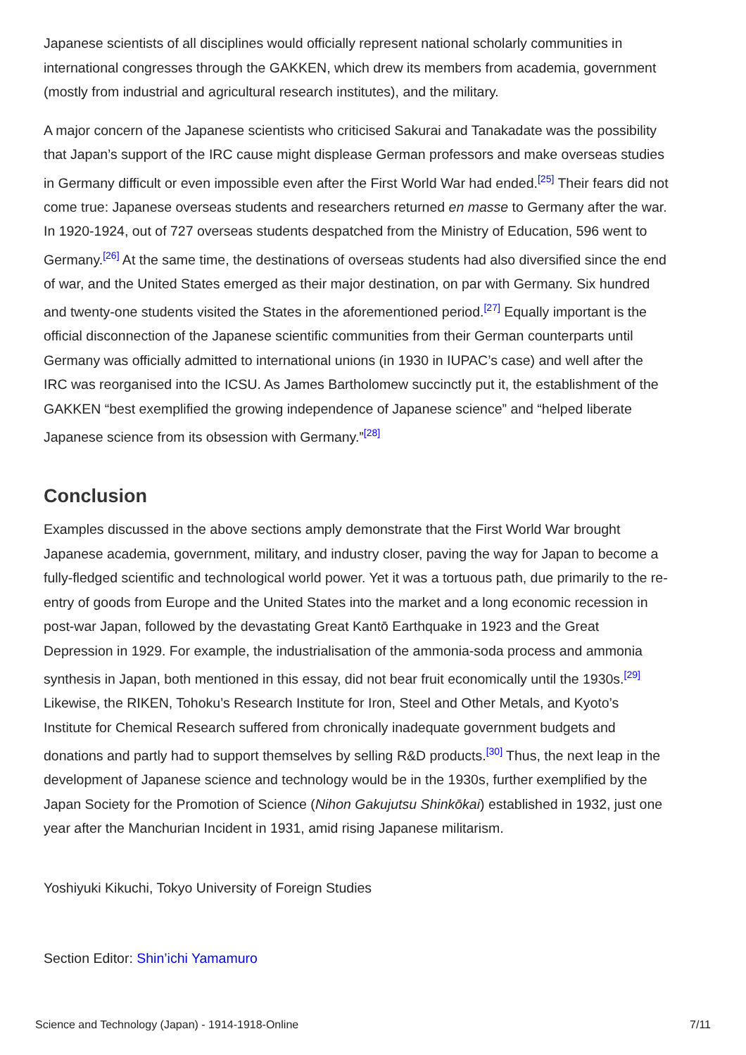Japanese scientists of all disciplines would officially represent national scholarly communities in international congresses through the GAKKEN, which drew its members from academia, government (mostly from industrial and agricultural research institutes), and the military.
A major concern of the Japanese scientists who criticised Sakurai and Tanakadate was the possibility that Japan’s support of the IRC cause might displease German professors and make overseas studies in Germany difficult or even impossible even after the First World War had ended.<sup>[25]</sup> Their fears did not come true: Japanese overseas students and researchers returned en masse to Germany after the war. In 1920-1924, out of 727 overseas students despatched from the Ministry of Education, 596 went to Germany.<sup>[26]</sup> At the same time, the destinations of overseas students had also diversified since the end of war, and the United States emerged as their major destination, on par with Germany. Six hundred and twenty-one students visited the States in the aforementioned period.<sup>[27]</sup> Equally important is the official disconnection of the Japanese scientific communities from their German counterparts until Germany was officially admitted to international unions (in 1930 in IUPAC’s case) and well after the IRC was reorganised into the ICSU. As James Bartholomew succinctly put it, the establishment of the GAKKEN “best exemplified the growing independence of Japanese science” and “helped liberate Japanese science from its obsession with Germany.”<sup>[28]</sup>
Conclusion
Examples discussed in the above sections amply demonstrate that the First World War brought Japanese academia, government, military, and industry closer, paving the way for Japan to become a fully-fledged scientific and technological world power. Yet it was a tortuous path, due primarily to the re-entry of goods from Europe and the United States into the market and a long economic recession in post-war Japan, followed by the devastating Great Kantō Earthquake in 1923 and the Great Depression in 1929. For example, the industrialisation of the ammonia-soda process and ammonia synthesis in Japan, both mentioned in this essay, did not bear fruit economically until the 1930s.<sup>[29]</sup> Likewise, the RIKEN, Tohoku’s Research Institute for Iron, Steel and Other Metals, and Kyoto’s Institute for Chemical Research suffered from chronically inadequate government budgets and donations and partly had to support themselves by selling R&D products.<sup>[30]</sup> Thus, the next leap in the development of Japanese science and technology would be in the 1930s, further exemplified by the Japan Society for the Promotion of Science (Nihon Gakujutsu Shinkōkai) established in 1932, just one year after the Manchurian Incident in 1931, amid rising Japanese militarism.
Yoshiyuki Kikuchi, Tokyo University of Foreign Studies
Section Editor: Shin’ichi Yamamuro
Science and Technology (Japan) - 1914-1918-Online 7/11